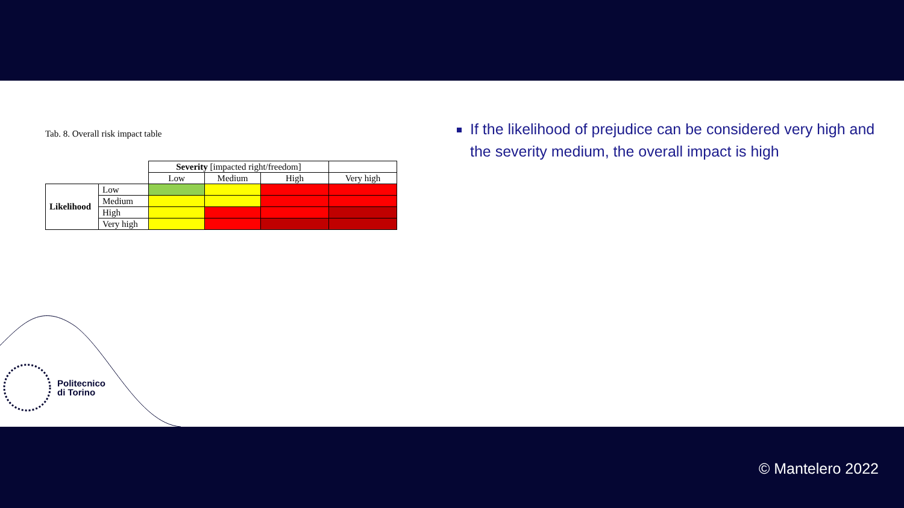Tab. 8. Overall risk impact table
| | | Severity [impacted right/freedom] | | | |
| | | Low | Medium | High | Very high |
| Likelihood | Low | | | | |
| | Medium | | | | |
| | High | | | | |
| | Very high | | | | |
If the likelihood of prejudice can be considered very high and the severity medium, the overall impact is high
Politecnico
di Torino
© Mantelero 2022